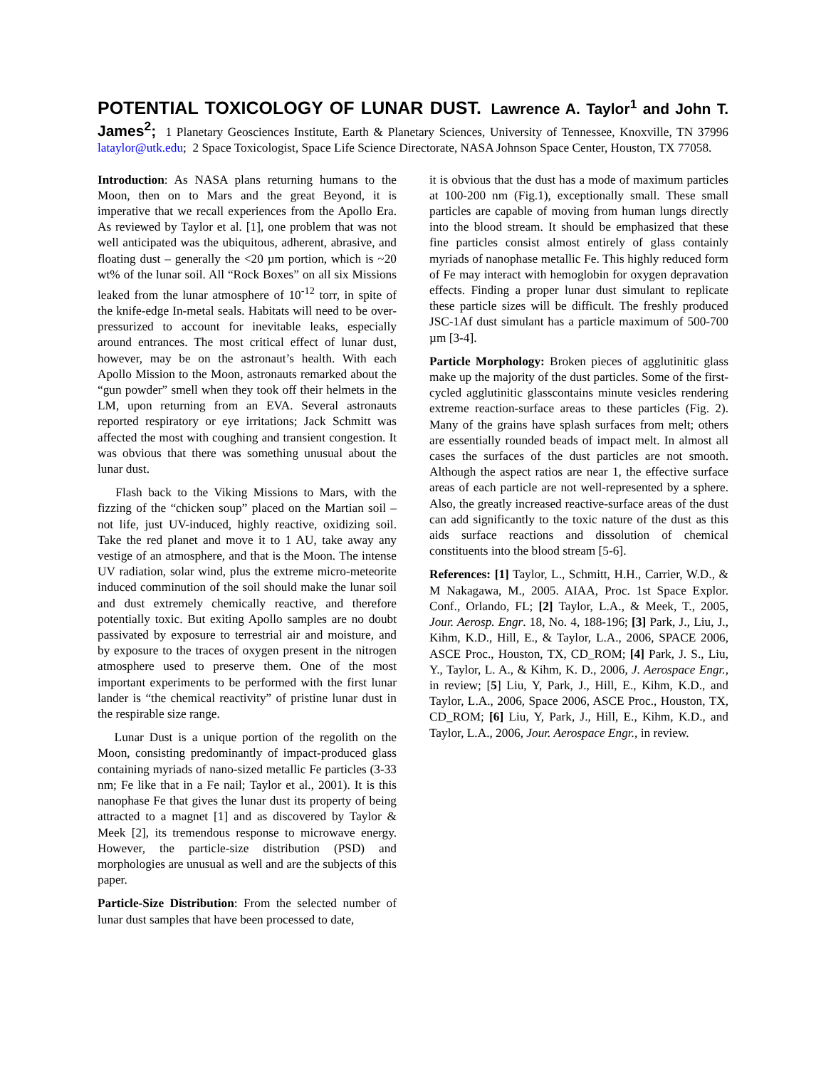POTENTIAL TOXICOLOGY OF LUNAR DUST. Lawrence A. Taylor<sup>1</sup> and John T. James<sup>2</sup>; 1 Planetary Geosciences Institute, Earth & Planetary Sciences, University of Tennessee, Knoxville, TN 37996 lataylor@utk.edu; 2 Space Toxicologist, Space Life Science Directorate, NASA Johnson Space Center, Houston, TX 77058.
Introduction: As NASA plans returning humans to the Moon, then on to Mars and the great Beyond, it is imperative that we recall experiences from the Apollo Era. As reviewed by Taylor et al. [1], one problem that was not well anticipated was the ubiquitous, adherent, abrasive, and floating dust – generally the <20 µm portion, which is ~20 wt% of the lunar soil. All “Rock Boxes” on all six Missions leaked from the lunar atmosphere of 10<sup>-12</sup> torr, in spite of the knife-edge In-metal seals. Habitats will need to be over-pressurized to account for inevitable leaks, especially around entrances. The most critical effect of lunar dust, however, may be on the astronaut’s health. With each Apollo Mission to the Moon, astronauts remarked about the “gun powder” smell when they took off their helmets in the LM, upon returning from an EVA. Several astronauts reported respiratory or eye irritations; Jack Schmitt was affected the most with coughing and transient congestion. It was obvious that there was something unusual about the lunar dust.
Flash back to the Viking Missions to Mars, with the fizzing of the “chicken soup” placed on the Martian soil – not life, just UV-induced, highly reactive, oxidizing soil. Take the red planet and move it to 1 AU, take away any vestige of an atmosphere, and that is the Moon. The intense UV radiation, solar wind, plus the extreme micro-meteorite induced comminution of the soil should make the lunar soil and dust extremely chemically reactive, and therefore potentially toxic. But exiting Apollo samples are no doubt passivated by exposure to terrestrial air and moisture, and by exposure to the traces of oxygen present in the nitrogen atmosphere used to preserve them. One of the most important experiments to be performed with the first lunar lander is “the chemical reactivity” of pristine lunar dust in the respirable size range.
Lunar Dust is a unique portion of the regolith on the Moon, consisting predominantly of impact-produced glass containing myriads of nano-sized metallic Fe particles (3-33 nm; Fe like that in a Fe nail; Taylor et al., 2001). It is this nanophase Fe that gives the lunar dust its property of being attracted to a magnet [1] and as discovered by Taylor & Meek [2], its tremendous response to microwave energy. However, the particle-size distribution (PSD) and morphologies are unusual as well and are the subjects of this paper.
Particle-Size Distribution: From the selected number of lunar dust samples that have been processed to date,
it is obvious that the dust has a mode of maximum particles at 100-200 nm (Fig.1), exceptionally small. These small particles are capable of moving from human lungs directly into the blood stream. It should be emphasized that these fine particles consist almost entirely of glass containly myriads of nanophase metallic Fe. This highly reduced form of Fe may interact with hemoglobin for oxygen depravation effects. Finding a proper lunar dust simulant to replicate these particle sizes will be difficult. The freshly produced JSC-1Af dust simulant has a particle maximum of 500-700 µm [3-4].
Particle Morphology: Broken pieces of agglutinitic glass make up the majority of the dust particles. Some of the first-cycled agglutinitic glasscontains minute vesicles rendering extreme reaction-surface areas to these particles (Fig. 2). Many of the grains have splash surfaces from melt; others are essentially rounded beads of impact melt. In almost all cases the surfaces of the dust particles are not smooth. Although the aspect ratios are near 1, the effective surface areas of each particle are not well-represented by a sphere. Also, the greatly increased reactive-surface areas of the dust can add significantly to the toxic nature of the dust as this aids surface reactions and dissolution of chemical constituents into the blood stream [5-6].
References: [1] Taylor, L., Schmitt, H.H., Carrier, W.D., & M Nakagawa, M., 2005. AIAA, Proc. 1st Space Explor. Conf., Orlando, FL; [2] Taylor, L.A., & Meek, T., 2005, Jour. Aerosp. Engr. 18, No. 4, 188-196; [3] Park, J., Liu, J., Kihm, K.D., Hill, E., & Taylor, L.A., 2006, SPACE 2006, ASCE Proc., Houston, TX, CD_ROM; [4] Park, J. S., Liu, Y., Taylor, L. A., & Kihm, K. D., 2006, J. Aerospace Engr., in review; [5] Liu, Y, Park, J., Hill, E., Kihm, K.D., and Taylor, L.A., 2006, Space 2006, ASCE Proc., Houston, TX, CD_ROM; [6] Liu, Y, Park, J., Hill, E., Kihm, K.D., and Taylor, L.A., 2006, Jour. Aerospace Engr., in review.